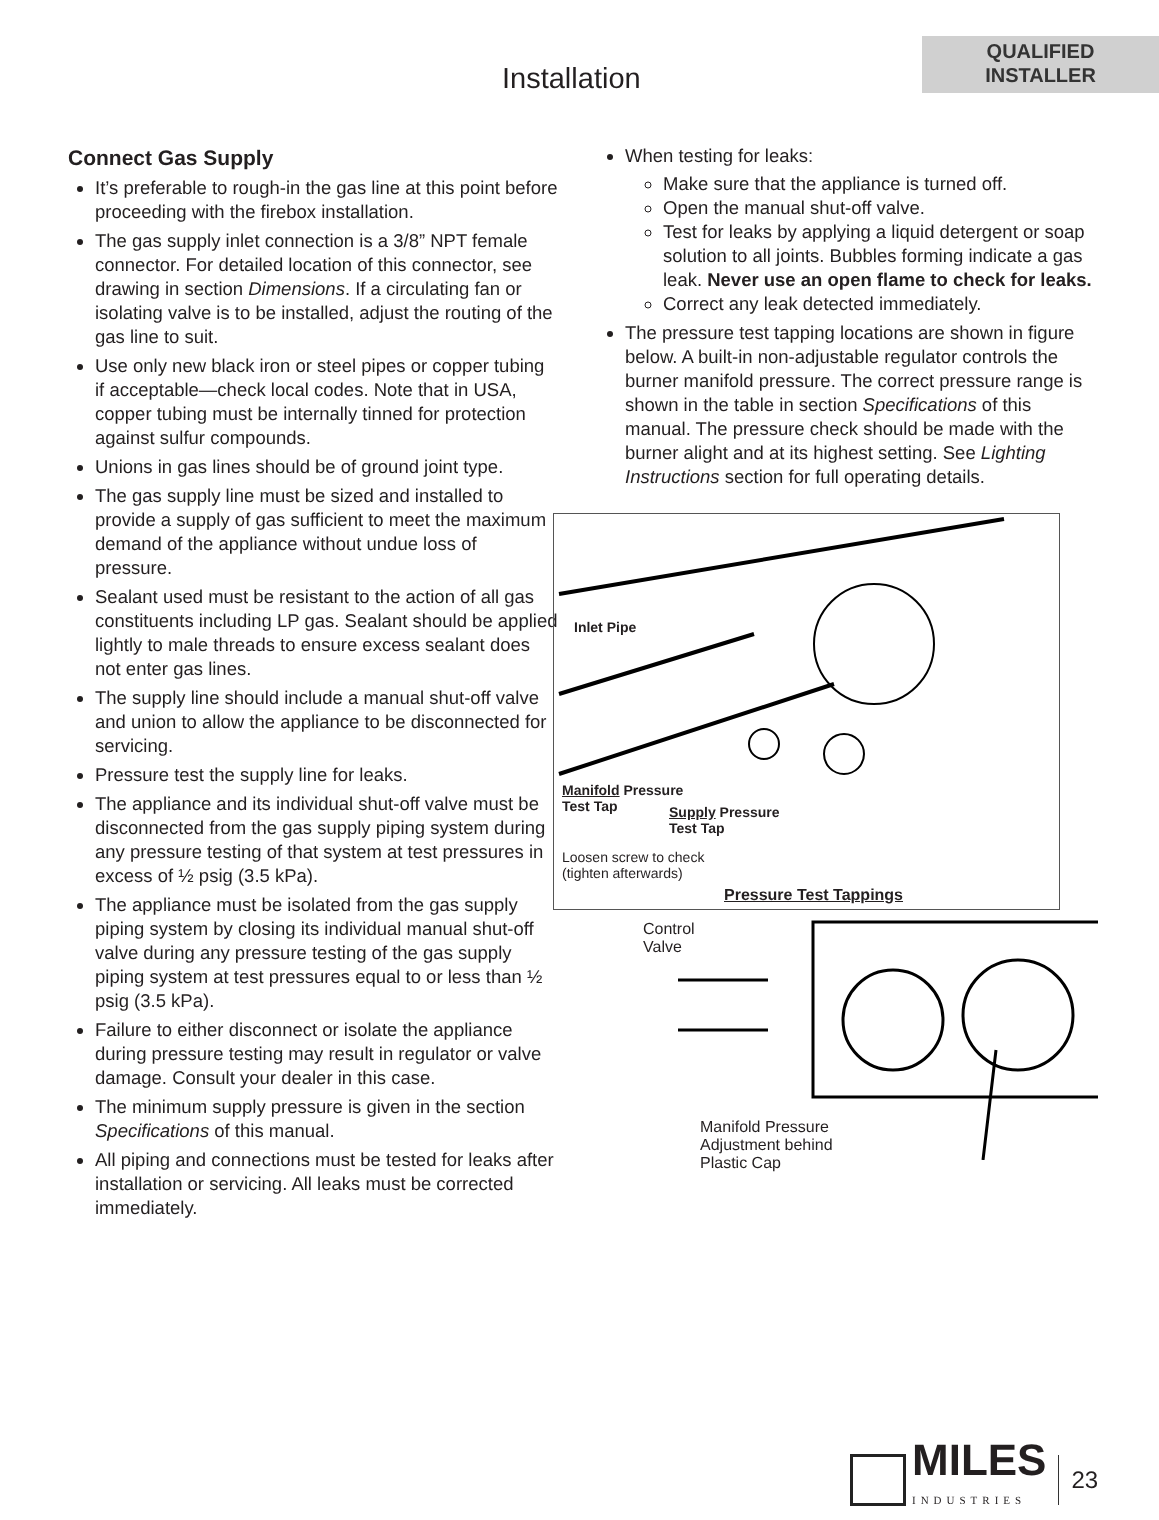Installation
QUALIFIED
INSTALLER
Connect Gas Supply
It’s preferable to rough-in the gas line at this point before proceeding with the firebox installation.
The gas supply inlet connection is a 3/8” NPT female connector. For detailed location of this connector, see drawing in section Dimensions. If a circulating fan or isolating valve is to be installed, adjust the routing of the gas line to suit.
Use only new black iron or steel pipes or copper tubing if acceptable—check local codes. Note that in USA, copper tubing must be internally tinned for protection against sulfur compounds.
Unions in gas lines should be of ground joint type.
The gas supply line must be sized and installed to provide a supply of gas sufficient to meet the maximum demand of the appliance without undue loss of pressure.
Sealant used must be resistant to the action of all gas constituents including LP gas. Sealant should be applied lightly to male threads to ensure excess sealant does not enter gas lines.
The supply line should include a manual shut-off valve and union to allow the appliance to be disconnected for servicing.
Pressure test the supply line for leaks.
The appliance and its individual shut-off valve must be disconnected from the gas supply piping system during any pressure testing of that system at test pressures in excess of ½ psig (3.5 kPa).
The appliance must be isolated from the gas supply piping system by closing its individual manual shut-off valve during any pressure testing of the gas supply piping system at test pressures equal to or less than ½ psig (3.5 kPa).
Failure to either disconnect or isolate the appliance during pressure testing may result in regulator or valve damage. Consult your dealer in this case.
The minimum supply pressure is given in the section Specifications of this manual.
All piping and connections must be tested for leaks after installation or servicing. All leaks must be corrected immediately.
When testing for leaks:
Make sure that the appliance is turned off.
Open the manual shut-off valve.
Test for leaks by applying a liquid detergent or soap solution to all joints. Bubbles forming indicate a gas leak. Never use an open flame to check for leaks.
Correct any leak detected immediately.
The pressure test tapping locations are shown in figure below. A built-in non-adjustable regulator controls the burner manifold pressure. The correct pressure range is shown in the table in section Specifications of this manual. The pressure check should be made with the burner alight and at its highest setting. See Lighting Instructions section for full operating details.
Inlet Pipe
Manifold Pressure
Test Tap
Supply Pressure
Test Tap
Loosen screw to check
(tighten afterwards)
Pressure Test Tappings
Control
Valve
Manifold Pressure
Adjustment behind
Plastic Cap
MILES
INDUSTRIES
23